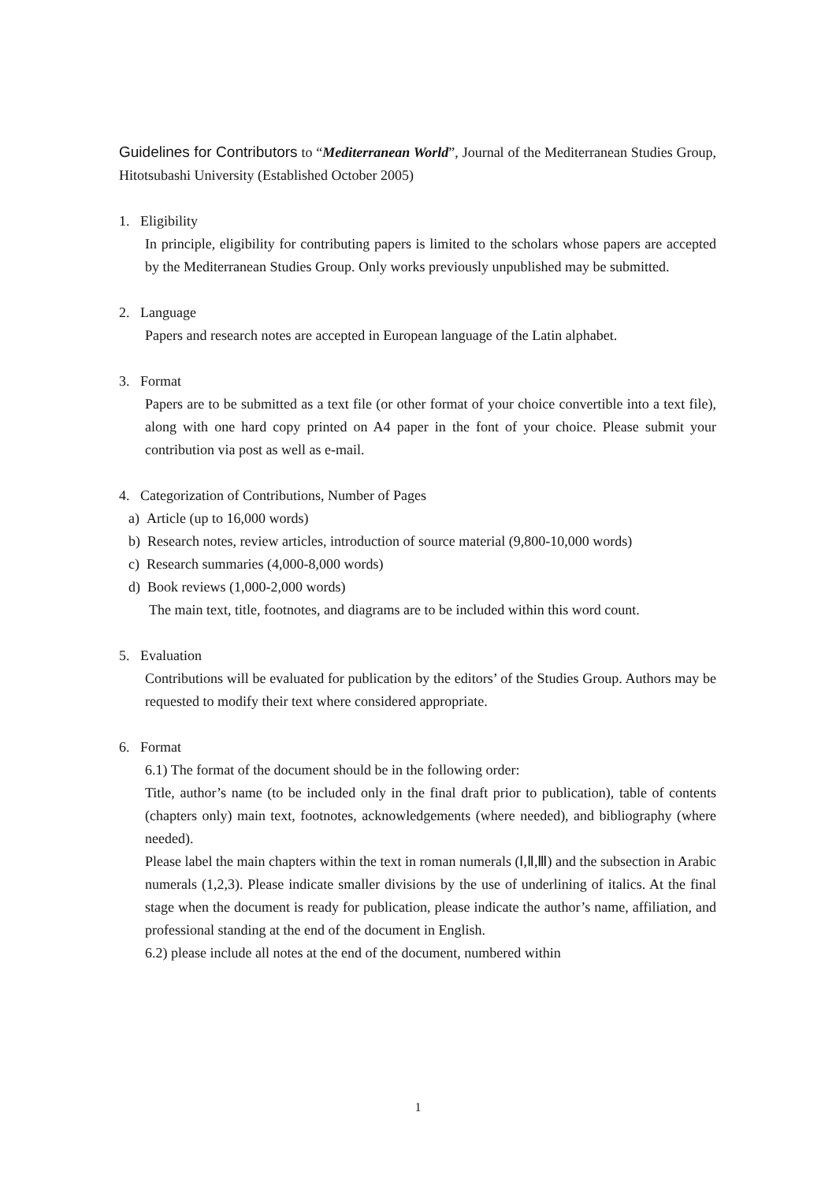Guidelines for Contributors to “Mediterranean World”, Journal of the Mediterranean Studies Group, Hitotsubashi University (Established October 2005)
1. Eligibility
In principle, eligibility for contributing papers is limited to the scholars whose papers are accepted by the Mediterranean Studies Group. Only works previously unpublished may be submitted.
2. Language
Papers and research notes are accepted in European language of the Latin alphabet.
3. Format
Papers are to be submitted as a text file (or other format of your choice convertible into a text file), along with one hard copy printed on A4 paper in the font of your choice. Please submit your contribution via post as well as e-mail.
4. Categorization of Contributions, Number of Pages
a) Article (up to 16,000 words)
b) Research notes, review articles, introduction of source material (9,800-10,000 words)
c) Research summaries (4,000-8,000 words)
d) Book reviews (1,000-2,000 words)
The main text, title, footnotes, and diagrams are to be included within this word count.
5. Evaluation
Contributions will be evaluated for publication by the editors’ of the Studies Group. Authors may be requested to modify their text where considered appropriate.
6. Format
6.1) The format of the document should be in the following order:
Title, author’s name (to be included only in the final draft prior to publication), table of contents (chapters only) main text, footnotes, acknowledgements (where needed), and bibliography (where needed).
Please label the main chapters within the text in roman numerals (Ⅰ,Ⅱ,Ⅲ) and the subsection in Arabic numerals (1,2,3). Please indicate smaller divisions by the use of underlining of italics. At the final stage when the document is ready for publication, please indicate the author’s name, affiliation, and professional standing at the end of the document in English.
6.2) please include all notes at the end of the document, numbered within
1